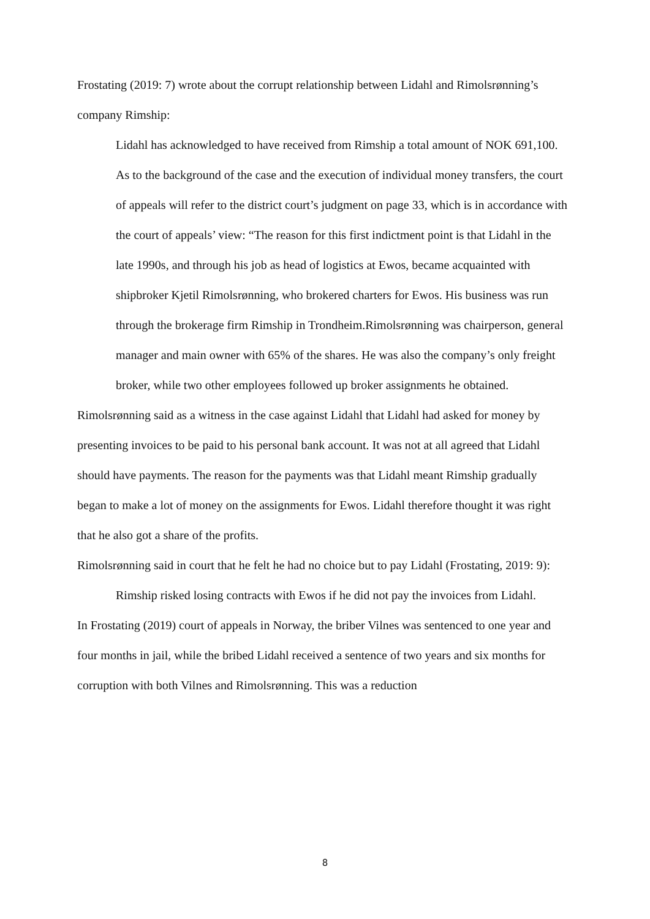Frostating (2019: 7) wrote about the corrupt relationship between Lidahl and Rimolsrønning’s company Rimship:
Lidahl has acknowledged to have received from Rimship a total amount of NOK 691,100. As to the background of the case and the execution of individual money transfers, the court of appeals will refer to the district court’s judgment on page 33, which is in accordance with the court of appeals’ view: “The reason for this first indictment point is that Lidahl in the late 1990s, and through his job as head of logistics at Ewos, became acquainted with shipbroker Kjetil Rimolsrønning, who brokered charters for Ewos. His business was run through the brokerage firm Rimship in Trondheim.Rimolsrønning was chairperson, general manager and main owner with 65% of the shares. He was also the company’s only freight broker, while two other employees followed up broker assignments he obtained.
Rimolsrønning said as a witness in the case against Lidahl that Lidahl had asked for money by presenting invoices to be paid to his personal bank account. It was not at all agreed that Lidahl should have payments. The reason for the payments was that Lidahl meant Rimship gradually began to make a lot of money on the assignments for Ewos. Lidahl therefore thought it was right that he also got a share of the profits.
Rimolsrønning said in court that he felt he had no choice but to pay Lidahl (Frostating, 2019: 9):
Rimship risked losing contracts with Ewos if he did not pay the invoices from Lidahl.
In Frostating (2019) court of appeals in Norway, the briber Vilnes was sentenced to one year and four months in jail, while the bribed Lidahl received a sentence of two years and six months for corruption with both Vilnes and Rimolsrønning. This was a reduction
8